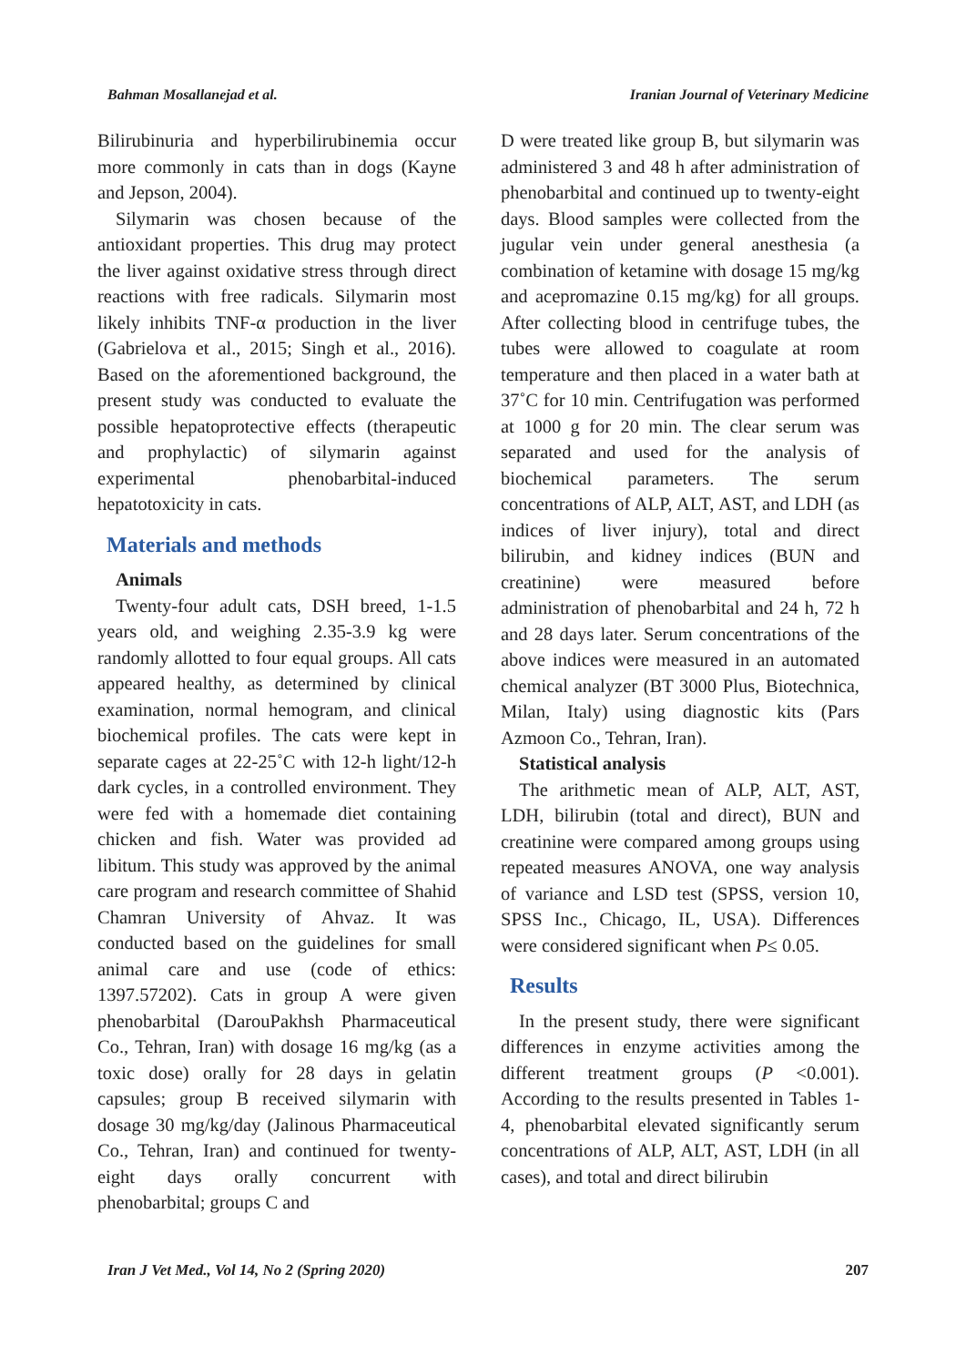Bahman Mosallanejad et al. Iranian Journal of Veterinary Medicine
Bilirubinuria and hyperbilirubinemia occur more commonly in cats than in dogs (Kayne and Jepson, 2004).
Silymarin was chosen because of the antioxidant properties. This drug may protect the liver against oxidative stress through direct reactions with free radicals. Silymarin most likely inhibits TNF-α production in the liver (Gabrielova et al., 2015; Singh et al., 2016). Based on the aforementioned background, the present study was conducted to evaluate the possible hepatoprotective effects (therapeutic and prophylactic) of silymarin against experimental phenobarbital-induced hepatotoxicity in cats.
Materials and methods
Animals
Twenty-four adult cats, DSH breed, 1-1.5 years old, and weighing 2.35-3.9 kg were randomly allotted to four equal groups. All cats appeared healthy, as determined by clinical examination, normal hemogram, and clinical biochemical profiles. The cats were kept in separate cages at 22-25˚C with 12-h light/12-h dark cycles, in a controlled environment. They were fed with a homemade diet containing chicken and fish. Water was provided ad libitum. This study was approved by the animal care program and research committee of Shahid Chamran University of Ahvaz. It was conducted based on the guidelines for small animal care and use (code of ethics: 1397.57202). Cats in group A were given phenobarbital (DarouPakhsh Pharmaceutical Co., Tehran, Iran) with dosage 16 mg/kg (as a toxic dose) orally for 28 days in gelatin capsules; group B received silymarin with dosage 30 mg/kg/day (Jalinous Pharmaceutical Co., Tehran, Iran) and continued for twenty-eight days orally concurrent with phenobarbital; groups C and
D were treated like group B, but silymarin was administered 3 and 48 h after administration of phenobarbital and continued up to twenty-eight days. Blood samples were collected from the jugular vein under general anesthesia (a combination of ketamine with dosage 15 mg/kg and acepromazine 0.15 mg/kg) for all groups. After collecting blood in centrifuge tubes, the tubes were allowed to coagulate at room temperature and then placed in a water bath at 37˚C for 10 min. Centrifugation was performed at 1000 g for 20 min. The clear serum was separated and used for the analysis of biochemical parameters. The serum concentrations of ALP, ALT, AST, and LDH (as indices of liver injury), total and direct bilirubin, and kidney indices (BUN and creatinine) were measured before administration of phenobarbital and 24 h, 72 h and 28 days later. Serum concentrations of the above indices were measured in an automated chemical analyzer (BT 3000 Plus, Biotechnica, Milan, Italy) using diagnostic kits (Pars Azmoon Co., Tehran, Iran).
Statistical analysis
The arithmetic mean of ALP, ALT, AST, LDH, bilirubin (total and direct), BUN and creatinine were compared among groups using repeated measures ANOVA, one way analysis of variance and LSD test (SPSS, version 10, SPSS Inc., Chicago, IL, USA). Differences were considered significant when P≤ 0.05.
Results
In the present study, there were significant differences in enzyme activities among the different treatment groups (P <0.001). According to the results presented in Tables 1-4, phenobarbital elevated significantly serum concentrations of ALP, ALT, AST, LDH (in all cases), and total and direct bilirubin
Iran J Vet Med., Vol 14, No 2 (Spring 2020) 207